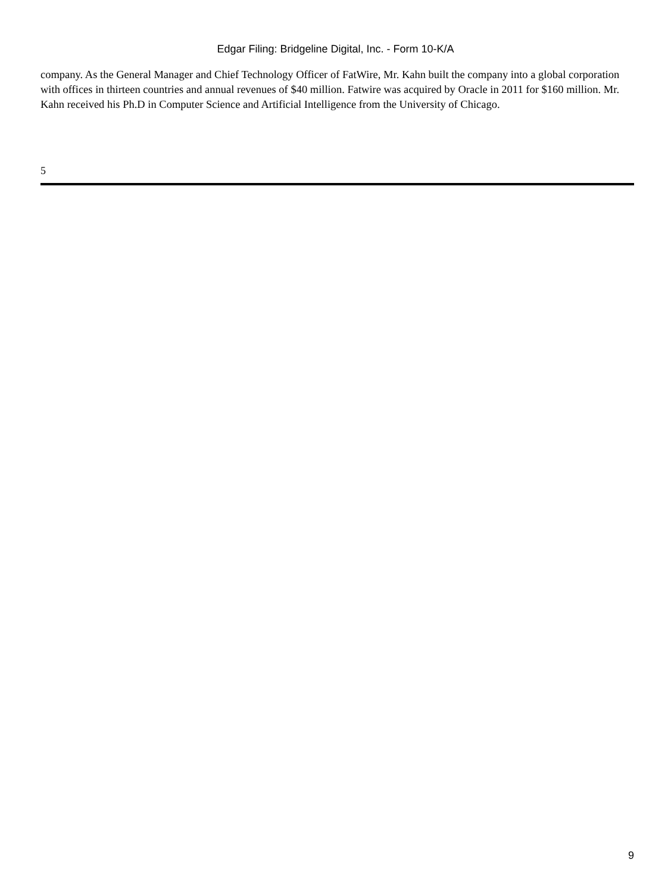Edgar Filing: Bridgeline Digital, Inc. - Form 10-K/A
company. As the General Manager and Chief Technology Officer of FatWire, Mr. Kahn built the company into a global corporation with offices in thirteen countries and annual revenues of $40 million. Fatwire was acquired by Oracle in 2011 for $160 million. Mr. Kahn received his Ph.D in Computer Science and Artificial Intelligence from the University of Chicago.
5
9